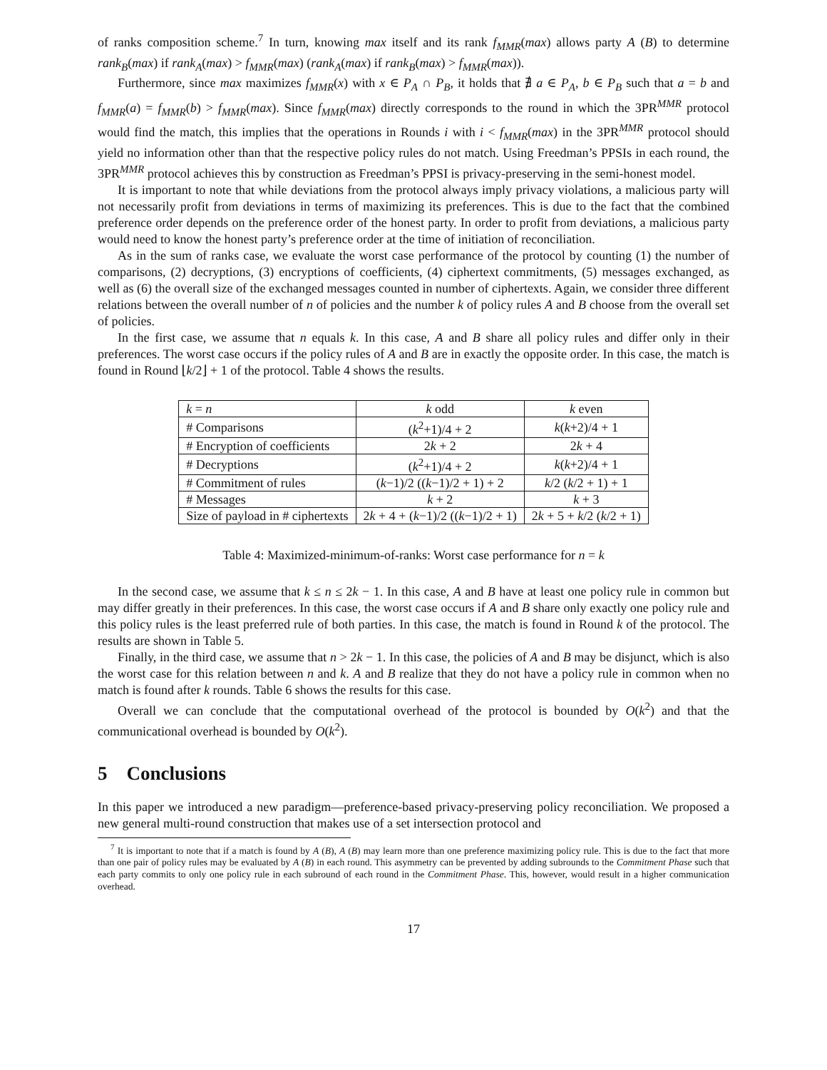of ranks composition scheme.<sup>7</sup> In turn, knowing max itself and its rank f<sub>MMR</sub>(max) allows party A (B) to determine rank<sub>B</sub>(max) if rank<sub>A</sub>(max) > f<sub>MMR</sub>(max) (rank<sub>A</sub>(max) if rank<sub>B</sub>(max) > f<sub>MMR</sub>(max)).
Furthermore, since max maximizes f<sub>MMR</sub>(x) with x ∈ P<sub>A</sub> ∩ P<sub>B</sub>, it holds that ∄ a ∈ P<sub>A</sub>, b ∈ P<sub>B</sub> such that a = b and f<sub>MMR</sub>(a) = f<sub>MMR</sub>(b) > f<sub>MMR</sub>(max). Since f<sub>MMR</sub>(max) directly corresponds to the round in which the 3PR<sup>MMR</sup> protocol would find the match, this implies that the operations in Rounds i with i < f<sub>MMR</sub>(max) in the 3PR<sup>MMR</sup> protocol should yield no information other than that the respective policy rules do not match. Using Freedman’s PPSIs in each round, the 3PR<sup>MMR</sup> protocol achieves this by construction as Freedman’s PPSI is privacy-preserving in the semi-honest model.
It is important to note that while deviations from the protocol always imply privacy violations, a malicious party will not necessarily profit from deviations in terms of maximizing its preferences. This is due to the fact that the combined preference order depends on the preference order of the honest party. In order to profit from deviations, a malicious party would need to know the honest party’s preference order at the time of initiation of reconciliation.
As in the sum of ranks case, we evaluate the worst case performance of the protocol by counting (1) the number of comparisons, (2) decryptions, (3) encryptions of coefficients, (4) ciphertext commitments, (5) messages exchanged, as well as (6) the overall size of the exchanged messages counted in number of ciphertexts. Again, we consider three different relations between the overall number of n of policies and the number k of policy rules A and B choose from the overall set of policies.
In the first case, we assume that n equals k. In this case, A and B share all policy rules and differ only in their preferences. The worst case occurs if the policy rules of A and B are in exactly the opposite order. In this case, the match is found in Round ⌊k/2⌋ + 1 of the protocol. Table 4 shows the results.
| k = n | k odd | k even |
| # Comparisons | ( k<sup>2</sup>+1)/4 + 2 | k ( k +2)/4 + 1 |
| # Encryption of coefficients | 2 k + 2 | 2 k + 4 |
| # Decryptions | ( k<sup>2</sup>+1)/4 + 2 | k ( k +2)/4 + 1 |
| # Commitment of rules | ( k −1)/2 (( k −1)/2 + 1) + 2 | k /2 ( k /2 + 1) + 1 |
| # Messages | k + 2 | k + 3 |
| Size of payload in # ciphertexts | 2 k + 4 + ( k −1)/2 (( k −1)/2 + 1) | 2 k + 5 + k /2 ( k /2 + 1) |
Table 4: Maximized-minimum-of-ranks: Worst case performance for n = k
In the second case, we assume that k ≤ n ≤ 2k − 1. In this case, A and B have at least one policy rule in common but may differ greatly in their preferences. In this case, the worst case occurs if A and B share only exactly one policy rule and this policy rules is the least preferred rule of both parties. In this case, the match is found in Round k of the protocol. The results are shown in Table 5.
Finally, in the third case, we assume that n > 2k − 1. In this case, the policies of A and B may be disjunct, which is also the worst case for this relation between n and k. A and B realize that they do not have a policy rule in common when no match is found after k rounds. Table 6 shows the results for this case.
Overall we can conclude that the computational overhead of the protocol is bounded by O(k<sup>2</sup>) and that the communicational overhead is bounded by O(k<sup>2</sup>).
5 Conclusions
In this paper we introduced a new paradigm—preference-based privacy-preserving policy reconciliation. We proposed a new general multi-round construction that makes use of a set intersection protocol and
<sup>7</sup> It is important to note that if a match is found by A (B), A (B) may learn more than one preference maximizing policy rule. This is due to the fact that more than one pair of policy rules may be evaluated by A (B) in each round. This asymmetry can be prevented by adding subrounds to the Commitment Phase such that each party commits to only one policy rule in each subround of each round in the Commitment Phase. This, however, would result in a higher communication overhead.
17